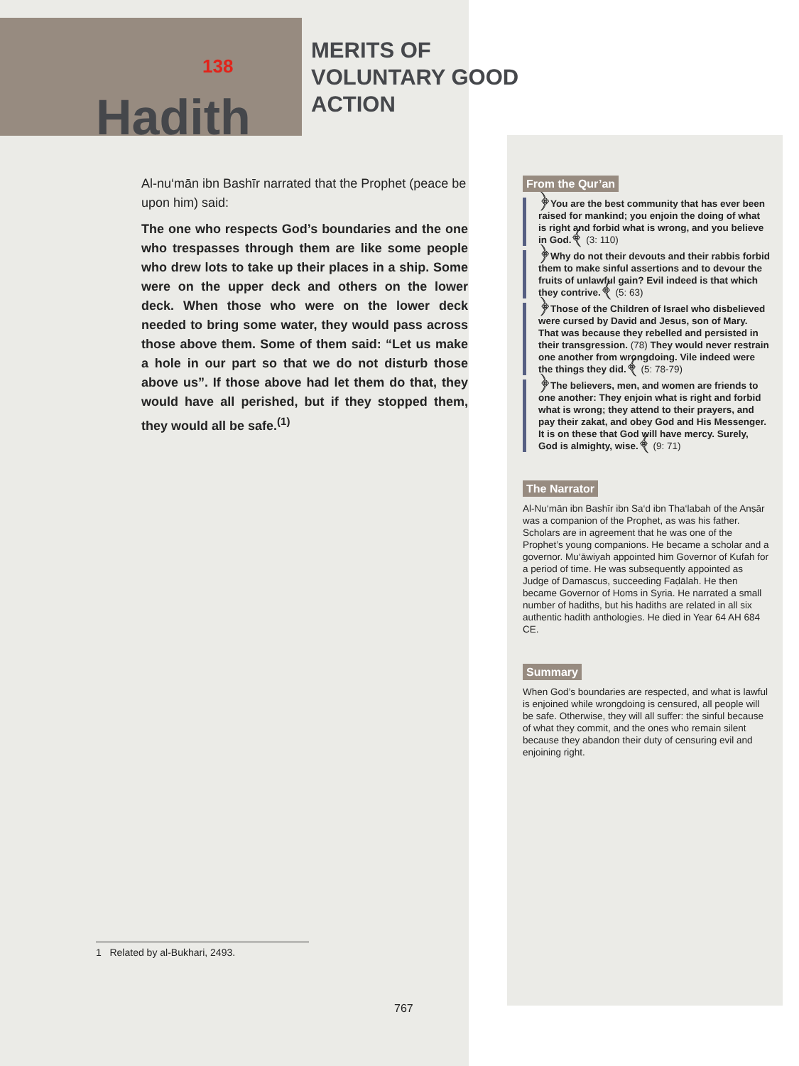138
Hadith
MERITS OF
VOLUNTARY GOOD
ACTION
Al-nu‘mān ibn Bashīr narrated that the Prophet (peace be upon him) said:
The one who respects God’s boundaries and the one who trespasses through them are like some people who drew lots to take up their places in a ship. Some were on the upper deck and others on the lower deck. When those who were on the lower deck needed to bring some water, they would pass across those above them. Some of them said: “Let us make a hole in our part so that we do not disturb those above us”. If those above had let them do that, they would have all perished, but if they stopped them, they would all be safe.<sup>(1)</sup>
1 Related by al-Bukhari, 2493.
From the Qur’an
﴿You are the best community that has ever been raised for mankind; you enjoin the doing of what is right and forbid what is wrong, and you believe in God.﴾ (3: 110)
﴿Why do not their devouts and their rabbis forbid them to make sinful assertions and to devour the fruits of unlawful gain? Evil indeed is that which they contrive.﴾ (5: 63)
﴿Those of the Children of Israel who disbelieved were cursed by David and Jesus, son of Mary. That was because they rebelled and persisted in their transgression. (78) They would never restrain one another from wrongdoing. Vile indeed were the things they did.﴾ (5: 78-79)
﴿The believers, men, and women are friends to one another: They enjoin what is right and forbid what is wrong; they attend to their prayers, and pay their zakat, and obey God and His Messenger. It is on these that God will have mercy. Surely, God is almighty, wise.﴾ (9: 71)
The Narrator
Al-Nu‘mān ibn Bashīr ibn Sa‘d ibn Tha‘labah of the Anṣār was a companion of the Prophet, as was his father. Scholars are in agreement that he was one of the Prophet’s young companions. He became a scholar and a governor. Mu‘āwiyah appointed him Governor of Kufah for a period of time. He was subsequently appointed as Judge of Damascus, succeeding Faḍālah. He then became Governor of Homs in Syria. He narrated a small number of hadiths, but his hadiths are related in all six authentic hadith anthologies. He died in Year 64 AH 684 CE.
Summary
When God’s boundaries are respected, and what is lawful is enjoined while wrongdoing is censured, all people will be safe. Otherwise, they will all suffer: the sinful because of what they commit, and the ones who remain silent because they abandon their duty of censuring evil and enjoining right.
767